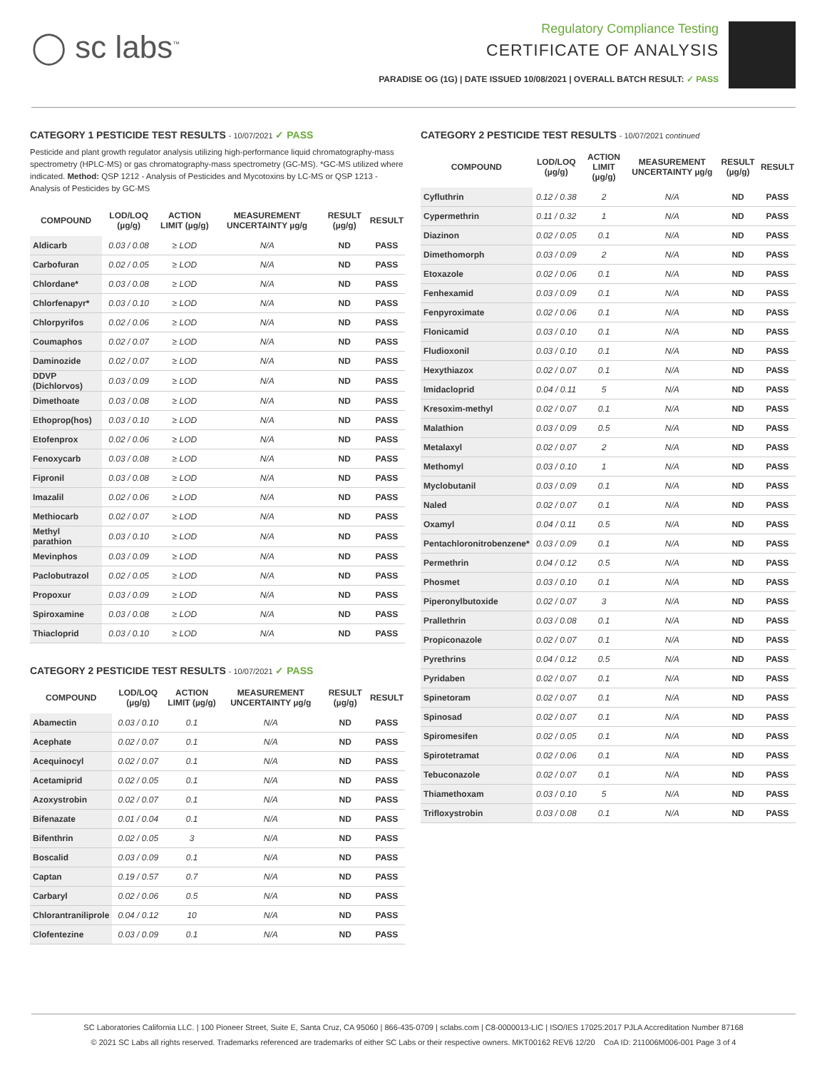◯ sc labs<sup>™</sup>
Regulatory Compliance Testing
CERTIFICATE OF ANALYSIS
PARADISE OG (1G) | DATE ISSUED 10/08/2021 | OVERALL BATCH RESULT: ✓ PASS
CATEGORY 1 PESTICIDE TEST RESULTS - 10/07/2021 ✓ PASS
Pesticide and plant growth regulator analysis utilizing high-performance liquid chromatography-mass spectrometry (HPLC-MS) or gas chromatography-mass spectrometry (GC-MS). *GC-MS utilized where indicated. Method: QSP 1212 - Analysis of Pesticides and Mycotoxins by LC-MS or QSP 1213 - Analysis of Pesticides by GC-MS
| COMPOUND | LOD/LOQ (µg/g) | ACTION LIMIT (µg/g) | MEASUREMENT UNCERTAINTY µg/g | RESULT (µg/g) | RESULT |
| --- | --- | --- | --- | --- | --- |
| Aldicarb | 0.03 / 0.08 | ≥ LOD | N/A | ND | PASS |
| Carbofuran | 0.02 / 0.05 | ≥ LOD | N/A | ND | PASS |
| Chlordane* | 0.03 / 0.08 | ≥ LOD | N/A | ND | PASS |
| Chlorfenapyr* | 0.03 / 0.10 | ≥ LOD | N/A | ND | PASS |
| Chlorpyrifos | 0.02 / 0.06 | ≥ LOD | N/A | ND | PASS |
| Coumaphos | 0.02 / 0.07 | ≥ LOD | N/A | ND | PASS |
| Daminozide | 0.02 / 0.07 | ≥ LOD | N/A | ND | PASS |
| DDVP (Dichlorvos) | 0.03 / 0.09 | ≥ LOD | N/A | ND | PASS |
| Dimethoate | 0.03 / 0.08 | ≥ LOD | N/A | ND | PASS |
| Ethoprop(hos) | 0.03 / 0.10 | ≥ LOD | N/A | ND | PASS |
| Etofenprox | 0.02 / 0.06 | ≥ LOD | N/A | ND | PASS |
| Fenoxycarb | 0.03 / 0.08 | ≥ LOD | N/A | ND | PASS |
| Fipronil | 0.03 / 0.08 | ≥ LOD | N/A | ND | PASS |
| Imazalil | 0.02 / 0.06 | ≥ LOD | N/A | ND | PASS |
| Methiocarb | 0.02 / 0.07 | ≥ LOD | N/A | ND | PASS |
| Methyl parathion | 0.03 / 0.10 | ≥ LOD | N/A | ND | PASS |
| Mevinphos | 0.03 / 0.09 | ≥ LOD | N/A | ND | PASS |
| Paclobutrazol | 0.02 / 0.05 | ≥ LOD | N/A | ND | PASS |
| Propoxur | 0.03 / 0.09 | ≥ LOD | N/A | ND | PASS |
| Spiroxamine | 0.03 / 0.08 | ≥ LOD | N/A | ND | PASS |
| Thiacloprid | 0.03 / 0.10 | ≥ LOD | N/A | ND | PASS |
CATEGORY 2 PESTICIDE TEST RESULTS - 10/07/2021 ✓ PASS
| COMPOUND | LOD/LOQ (µg/g) | ACTION LIMIT (µg/g) | MEASUREMENT UNCERTAINTY µg/g | RESULT (µg/g) | RESULT |
| --- | --- | --- | --- | --- | --- |
| Abamectin | 0.03 / 0.10 | 0.1 | N/A | ND | PASS |
| Acephate | 0.02 / 0.07 | 0.1 | N/A | ND | PASS |
| Acequinocyl | 0.02 / 0.07 | 0.1 | N/A | ND | PASS |
| Acetamiprid | 0.02 / 0.05 | 0.1 | N/A | ND | PASS |
| Azoxystrobin | 0.02 / 0.07 | 0.1 | N/A | ND | PASS |
| Bifenazate | 0.01 / 0.04 | 0.1 | N/A | ND | PASS |
| Bifenthrin | 0.02 / 0.05 | 3 | N/A | ND | PASS |
| Boscalid | 0.03 / 0.09 | 0.1 | N/A | ND | PASS |
| Captan | 0.19 / 0.57 | 0.7 | N/A | ND | PASS |
| Carbaryl | 0.02 / 0.06 | 0.5 | N/A | ND | PASS |
| Chlorantraniliprole | 0.04 / 0.12 | 10 | N/A | ND | PASS |
| Clofentezine | 0.03 / 0.09 | 0.1 | N/A | ND | PASS |
CATEGORY 2 PESTICIDE TEST RESULTS - 10/07/2021 continued
| COMPOUND | LOD/LOQ (µg/g) | ACTION LIMIT (µg/g) | MEASUREMENT UNCERTAINTY µg/g | RESULT (µg/g) | RESULT |
| --- | --- | --- | --- | --- | --- |
| Cyfluthrin | 0.12 / 0.38 | 2 | N/A | ND | PASS |
| Cypermethrin | 0.11 / 0.32 | 1 | N/A | ND | PASS |
| Diazinon | 0.02 / 0.05 | 0.1 | N/A | ND | PASS |
| Dimethomorph | 0.03 / 0.09 | 2 | N/A | ND | PASS |
| Etoxazole | 0.02 / 0.06 | 0.1 | N/A | ND | PASS |
| Fenhexamid | 0.03 / 0.09 | 0.1 | N/A | ND | PASS |
| Fenpyroximate | 0.02 / 0.06 | 0.1 | N/A | ND | PASS |
| Flonicamid | 0.03 / 0.10 | 0.1 | N/A | ND | PASS |
| Fludioxonil | 0.03 / 0.10 | 0.1 | N/A | ND | PASS |
| Hexythiazox | 0.02 / 0.07 | 0.1 | N/A | ND | PASS |
| Imidacloprid | 0.04 / 0.11 | 5 | N/A | ND | PASS |
| Kresoxim-methyl | 0.02 / 0.07 | 0.1 | N/A | ND | PASS |
| Malathion | 0.03 / 0.09 | 0.5 | N/A | ND | PASS |
| Metalaxyl | 0.02 / 0.07 | 2 | N/A | ND | PASS |
| Methomyl | 0.03 / 0.10 | 1 | N/A | ND | PASS |
| Myclobutanil | 0.03 / 0.09 | 0.1 | N/A | ND | PASS |
| Naled | 0.02 / 0.07 | 0.1 | N/A | ND | PASS |
| Oxamyl | 0.04 / 0.11 | 0.5 | N/A | ND | PASS |
| Pentachloronitrobenzene* | 0.03 / 0.09 | 0.1 | N/A | ND | PASS |
| Permethrin | 0.04 / 0.12 | 0.5 | N/A | ND | PASS |
| Phosmet | 0.03 / 0.10 | 0.1 | N/A | ND | PASS |
| Piperonylbutoxide | 0.02 / 0.07 | 3 | N/A | ND | PASS |
| Prallethrin | 0.03 / 0.08 | 0.1 | N/A | ND | PASS |
| Propiconazole | 0.02 / 0.07 | 0.1 | N/A | ND | PASS |
| Pyrethrins | 0.04 / 0.12 | 0.5 | N/A | ND | PASS |
| Pyridaben | 0.02 / 0.07 | 0.1 | N/A | ND | PASS |
| Spinetoram | 0.02 / 0.07 | 0.1 | N/A | ND | PASS |
| Spinosad | 0.02 / 0.07 | 0.1 | N/A | ND | PASS |
| Spiromesifen | 0.02 / 0.05 | 0.1 | N/A | ND | PASS |
| Spirotetramat | 0.02 / 0.06 | 0.1 | N/A | ND | PASS |
| Tebuconazole | 0.02 / 0.07 | 0.1 | N/A | ND | PASS |
| Thiamethoxam | 0.03 / 0.10 | 5 | N/A | ND | PASS |
| Trifloxystrobin | 0.03 / 0.08 | 0.1 | N/A | ND | PASS |
SC Laboratories California LLC. | 100 Pioneer Street, Suite E, Santa Cruz, CA 95060 | 866-435-0709 | sclabs.com | C8-0000013-LIC | ISO/IES 17025:2017 PJLA Accreditation Number 87168
© 2021 SC Labs all rights reserved. Trademarks referenced are trademarks of either SC Labs or their respective owners. MKT00162 REV6 12/20 CoA ID: 211006M006-001 Page 3 of 4